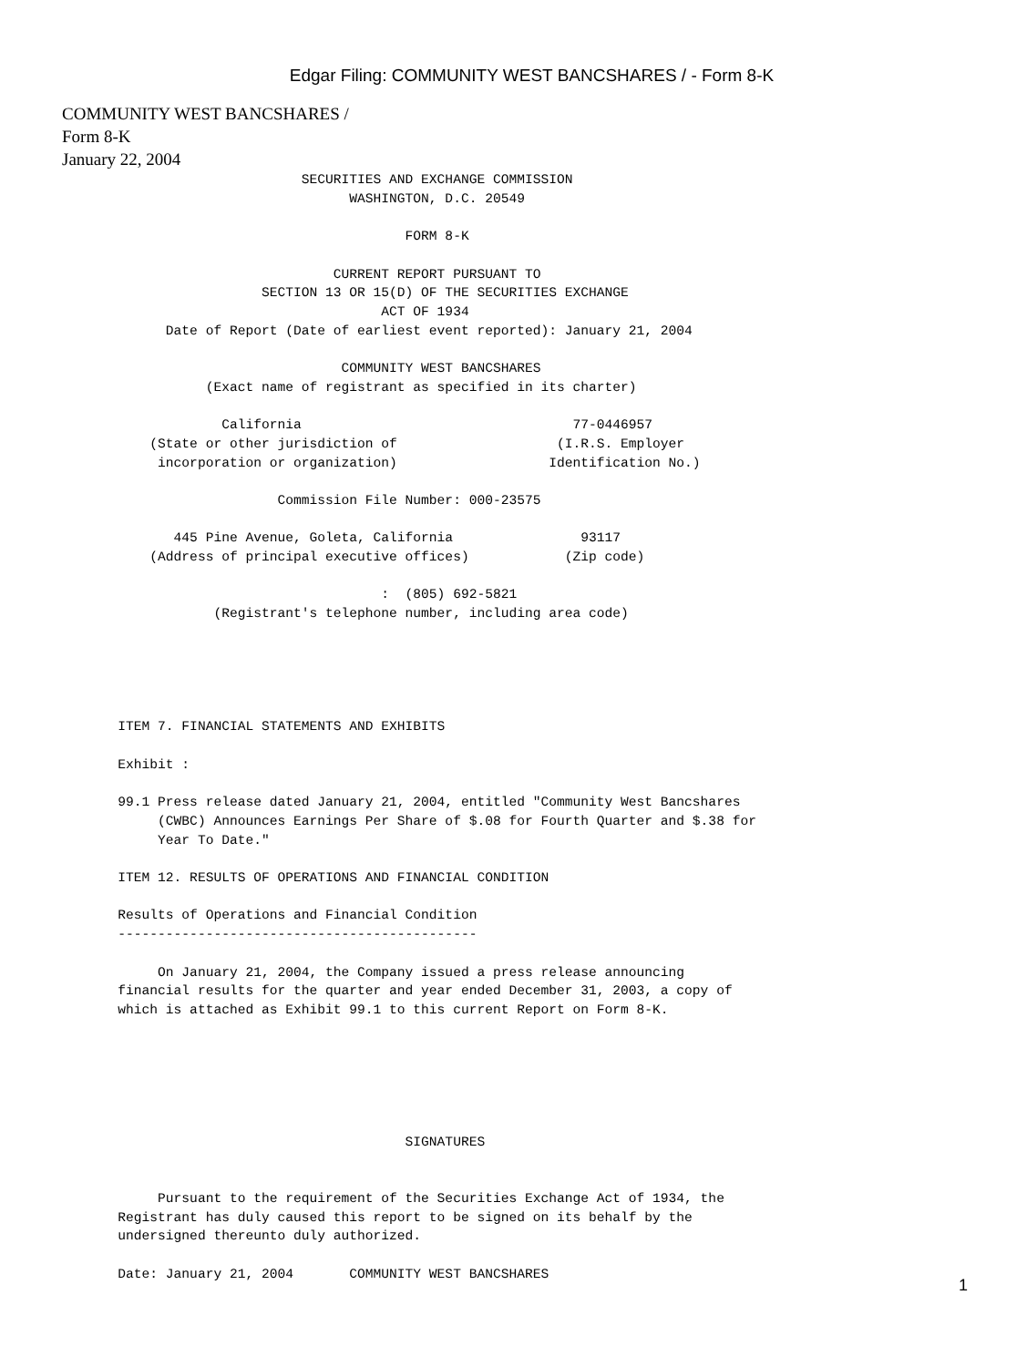Edgar Filing: COMMUNITY WEST BANCSHARES / - Form 8-K
COMMUNITY WEST BANCSHARES /
Form 8-K
January 22, 2004
                              SECURITIES AND EXCHANGE COMMISSION
                                    WASHINGTON, D.C. 20549

                                           FORM 8-K

                                  CURRENT REPORT PURSUANT TO
                         SECTION 13 OR 15(D) OF THE SECURITIES EXCHANGE
                                        ACT OF 1934
             Date of Report (Date of earliest event reported): January 21, 2004

                                   COMMUNITY WEST BANCSHARES
                  (Exact name of registrant as specified in its charter)

                    California                                  77-0446957
           (State or other jurisdiction of                    (I.R.S. Employer
            incorporation or organization)                   Identification No.)

                           Commission File Number: 000-23575

              445 Pine Avenue, Goleta, California                93117
           (Address of principal executive offices)            (Zip code)

                                        :  (805) 692-5821
                   (Registrant's telephone number, including area code)





       ITEM 7. FINANCIAL STATEMENTS AND EXHIBITS

       Exhibit :

       99.1 Press release dated January 21, 2004, entitled "Community West Bancshares
            (CWBC) Announces Earnings Per Share of $.08 for Fourth Quarter and $.38 for
            Year To Date."

       ITEM 12. RESULTS OF OPERATIONS AND FINANCIAL CONDITION

       Results of Operations and Financial Condition
       ---------------------------------------------

            On January 21, 2004, the Company issued a press release announcing
       financial results for the quarter and year ended December 31, 2003, a copy of
       which is attached as Exhibit 99.1 to this current Report on Form 8-K.






                                           SIGNATURES


            Pursuant to the requirement of the Securities Exchange Act of 1934, the
       Registrant has duly caused this report to be signed on its behalf by the
       undersigned thereunto duly authorized.

       Date: January 21, 2004       COMMUNITY WEST BANCSHARES
1